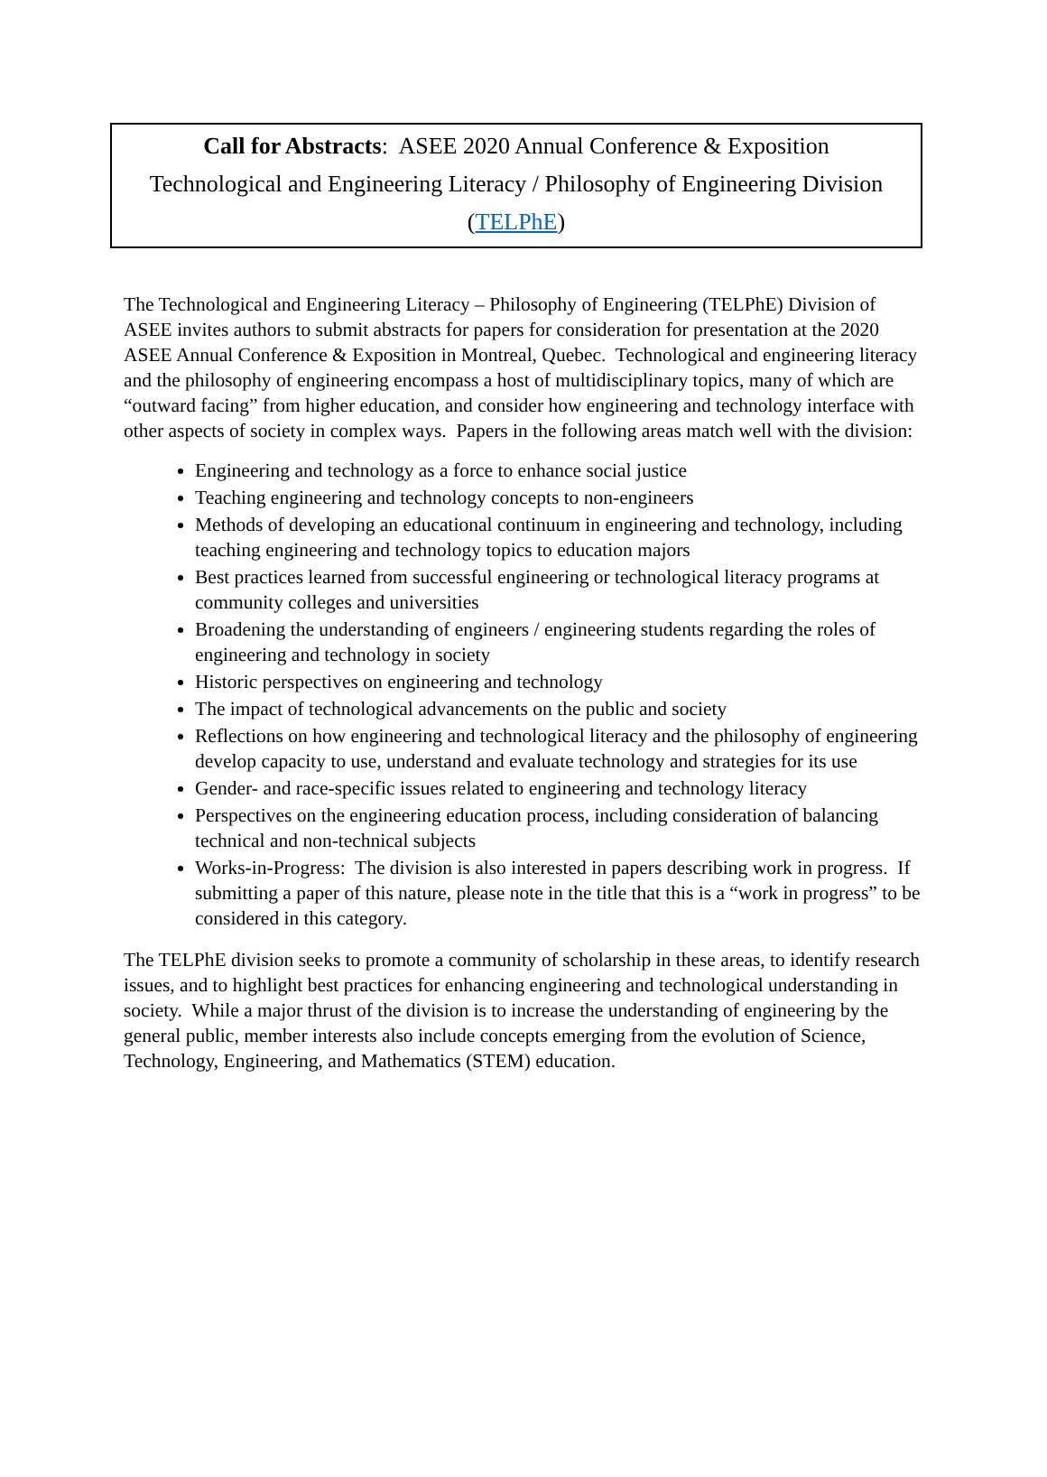Call for Abstracts: ASEE 2020 Annual Conference & Exposition
Technological and Engineering Literacy / Philosophy of Engineering Division
(TELPhE)
The Technological and Engineering Literacy – Philosophy of Engineering (TELPhE) Division of ASEE invites authors to submit abstracts for papers for consideration for presentation at the 2020 ASEE Annual Conference & Exposition in Montreal, Quebec. Technological and engineering literacy and the philosophy of engineering encompass a host of multidisciplinary topics, many of which are “outward facing” from higher education, and consider how engineering and technology interface with other aspects of society in complex ways. Papers in the following areas match well with the division:
Engineering and technology as a force to enhance social justice
Teaching engineering and technology concepts to non-engineers
Methods of developing an educational continuum in engineering and technology, including teaching engineering and technology topics to education majors
Best practices learned from successful engineering or technological literacy programs at community colleges and universities
Broadening the understanding of engineers / engineering students regarding the roles of engineering and technology in society
Historic perspectives on engineering and technology
The impact of technological advancements on the public and society
Reflections on how engineering and technological literacy and the philosophy of engineering develop capacity to use, understand and evaluate technology and strategies for its use
Gender- and race-specific issues related to engineering and technology literacy
Perspectives on the engineering education process, including consideration of balancing technical and non-technical subjects
Works-in-Progress: The division is also interested in papers describing work in progress. If submitting a paper of this nature, please note in the title that this is a “work in progress” to be considered in this category.
The TELPhE division seeks to promote a community of scholarship in these areas, to identify research issues, and to highlight best practices for enhancing engineering and technological understanding in society. While a major thrust of the division is to increase the understanding of engineering by the general public, member interests also include concepts emerging from the evolution of Science, Technology, Engineering, and Mathematics (STEM) education.